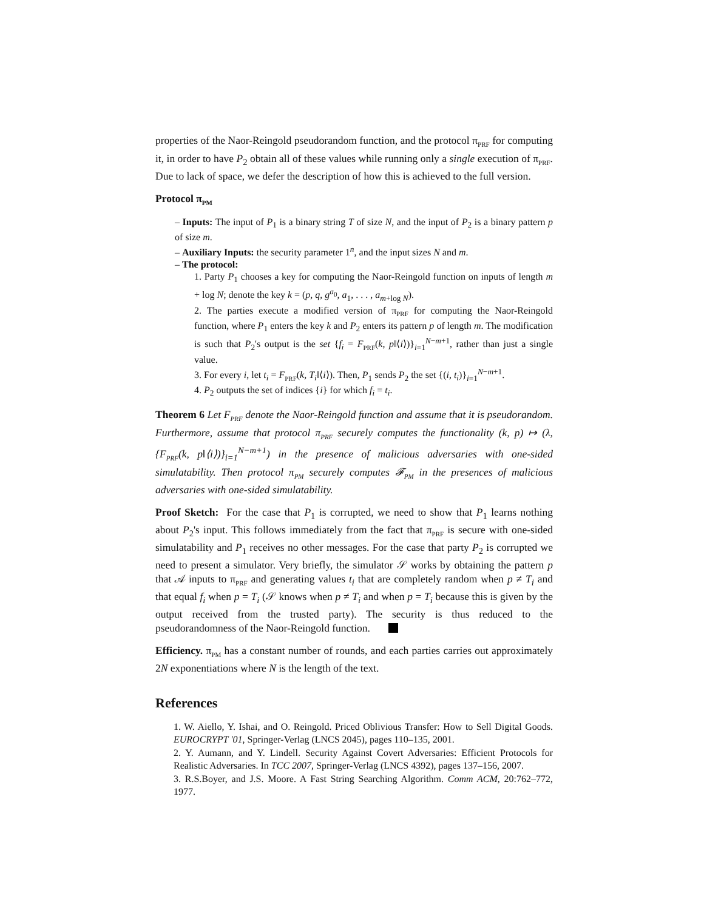properties of the Naor-Reingold pseudorandom function, and the protocol π<sub>PRF</sub> for computing it, in order to have P<sub>2</sub> obtain all of these values while running only a single execution of π<sub>PRF</sub>. Due to lack of space, we defer the description of how this is achieved to the full version.
Protocol π<sub>PM</sub>
– Inputs: The input of P<sub>1</sub> is a binary string T of size N, and the input of P<sub>2</sub> is a binary pattern p of size m.
– Auxiliary Inputs: the security parameter 1<sup>n</sup>, and the input sizes N and m.
– The protocol:
1. Party P<sub>1</sub> chooses a key for computing the Naor-Reingold function on inputs of length m + log N; denote the key k = (p, q, g<sup>a<sub>0</sub></sup>, a<sub>1</sub>, . . . , a<sub>m+log N</sub>).
2. The parties execute a modified version of π<sub>PRF</sub> for computing the Naor-Reingold function, where P<sub>1</sub> enters the key k and P<sub>2</sub> enters its pattern p of length m. The modification is such that P<sub>2</sub>'s output is the set {f<sub>i</sub> = F<sub>PRF</sub>(k, p‖⟨i⟩)}<sub>i=1</sub><sup>N−m+1</sup>, rather than just a single value.
3. For every i, let t<sub>i</sub> = F<sub>PRF</sub>(k, T<sub>i</sub>‖⟨i⟩). Then, P<sub>1</sub> sends P<sub>2</sub> the set {(i, t<sub>i</sub>)}<sub>i=1</sub><sup>N−m+1</sup>.
4. P<sub>2</sub> outputs the set of indices {i} for which f<sub>i</sub> = t<sub>i</sub>.
Theorem 6 Let F<sub>PRF</sub> denote the Naor-Reingold function and assume that it is pseudorandom. Furthermore, assume that protocol π<sub>PRF</sub> securely computes the functionality (k, p) ↦ (λ, {F<sub>PRF</sub>(k, p‖⟨i⟩)}<sub>i=1</sub><sup>N−m+1</sup>) in the presence of malicious adversaries with one-sided simulatability. Then protocol π<sub>PM</sub> securely computes 𝓕<sub>PM</sub> in the presences of malicious adversaries with one-sided simulatability.
Proof Sketch: For the case that P<sub>1</sub> is corrupted, we need to show that P<sub>1</sub> learns nothing about P<sub>2</sub>'s input. This follows immediately from the fact that π<sub>PRF</sub> is secure with one-sided simulatability and P<sub>1</sub> receives no other messages. For the case that party P<sub>2</sub> is corrupted we need to present a simulator. Very briefly, the simulator 𝒮 works by obtaining the pattern p that 𝒜 inputs to π<sub>PRF</sub> and generating values t<sub>i</sub> that are completely random when p ≠ T<sub>i</sub> and that equal f<sub>i</sub> when p = T<sub>i</sub> (𝒮 knows when p ≠ T<sub>i</sub> and when p = T<sub>i</sub> because this is given by the output received from the trusted party). The security is thus reduced to the pseudorandomness of the Naor-Reingold function.
Efficiency. π<sub>PM</sub> has a constant number of rounds, and each parties carries out approximately 2N exponentiations where N is the length of the text.
References
1. W. Aiello, Y. Ishai, and O. Reingold. Priced Oblivious Transfer: How to Sell Digital Goods. EUROCRYPT '01, Springer-Verlag (LNCS 2045), pages 110–135, 2001.
2. Y. Aumann, and Y. Lindell. Security Against Covert Adversaries: Efficient Protocols for Realistic Adversaries. In TCC 2007, Springer-Verlag (LNCS 4392), pages 137–156, 2007.
3. R.S.Boyer, and J.S. Moore. A Fast String Searching Algorithm. Comm ACM, 20:762–772, 1977.